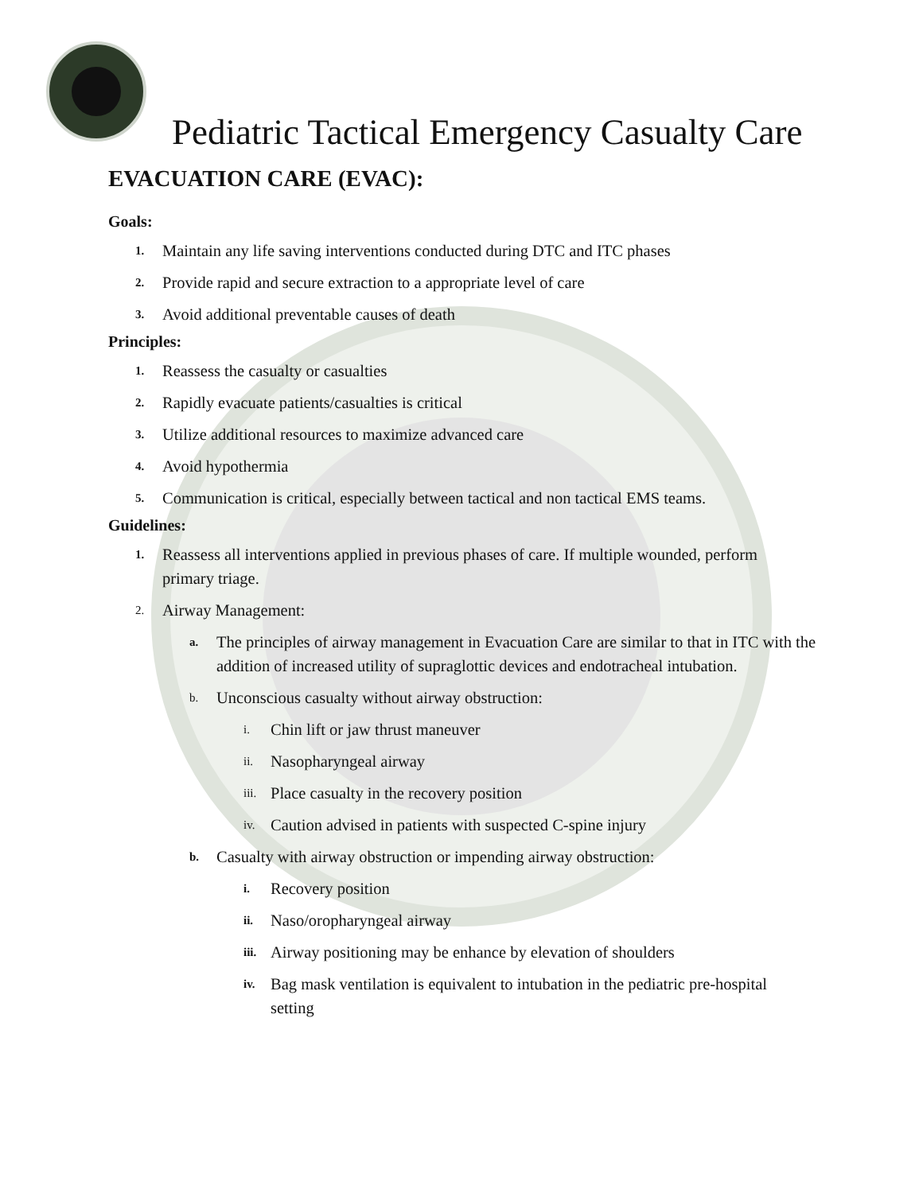Pediatric Tactical Emergency Casualty Care
EVACUATION CARE (EVAC):
Goals:
1. Maintain any life saving interventions conducted during DTC and ITC phases
2. Provide rapid and secure extraction to a appropriate level of care
3. Avoid additional preventable causes of death
Principles:
1. Reassess the casualty or casualties
2. Rapidly evacuate patients/casualties is critical
3. Utilize additional resources to maximize advanced care
4. Avoid hypothermia
5. Communication is critical, especially between tactical and non tactical EMS teams.
Guidelines:
1. Reassess all interventions applied in previous phases of care. If multiple wounded, perform primary triage.
2. Airway Management:
a. The principles of airway management in Evacuation Care are similar to that in ITC with the addition of increased utility of supraglottic devices and endotracheal intubation.
b. Unconscious casualty without airway obstruction:
i. Chin lift or jaw thrust maneuver
ii. Nasopharyngeal airway
iii. Place casualty in the recovery position
iv. Caution advised in patients with suspected C-spine injury
b. Casualty with airway obstruction or impending airway obstruction:
i. Recovery position
ii. Naso/oropharyngeal airway
iii. Airway positioning may be enhance by elevation of shoulders
iv. Bag mask ventilation is equivalent to intubation in the pediatric pre-hospital setting